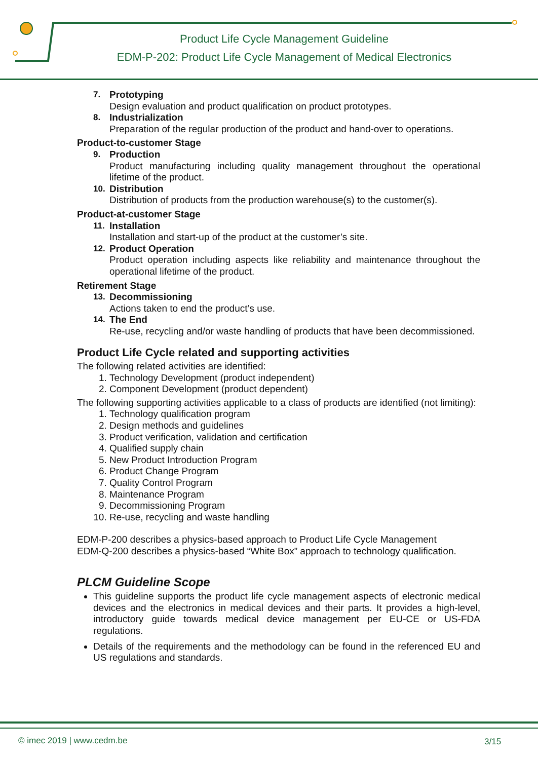Product Life Cycle Management Guideline
EDM-P-202: Product Life Cycle Management of Medical Electronics
7. Prototyping
Design evaluation and product qualification on product prototypes.
8. Industrialization
Preparation of the regular production of the product and hand-over to operations.
Product-to-customer Stage
9. Production
Product manufacturing including quality management throughout the operational lifetime of the product.
10. Distribution
Distribution of products from the production warehouse(s) to the customer(s).
Product-at-customer Stage
11. Installation
Installation and start-up of the product at the customer’s site.
12. Product Operation
Product operation including aspects like reliability and maintenance throughout the operational lifetime of the product.
Retirement Stage
13. Decommissioning
Actions taken to end the product’s use.
14. The End
Re-use, recycling and/or waste handling of products that have been decommissioned.
Product Life Cycle related and supporting activities
The following related activities are identified:
1. Technology Development (product independent)
2. Component Development (product dependent)
The following supporting activities applicable to a class of products are identified (not limiting):
1. Technology qualification program
2. Design methods and guidelines
3. Product verification, validation and certification
4. Qualified supply chain
5. New Product Introduction Program
6. Product Change Program
7. Quality Control Program
8. Maintenance Program
9. Decommissioning Program
10. Re-use, recycling and waste handling
EDM-P-200 describes a physics-based approach to Product Life Cycle Management
EDM-Q-200 describes a physics-based “White Box” approach to technology qualification.
PLCM Guideline Scope
This guideline supports the product life cycle management aspects of electronic medical devices and the electronics in medical devices and their parts. It provides a high-level, introductory guide towards medical device management per EU-CE or US-FDA regulations.
Details of the requirements and the methodology can be found in the referenced EU and US regulations and standards.
© imec 2019 | www.cedm.be 3/15